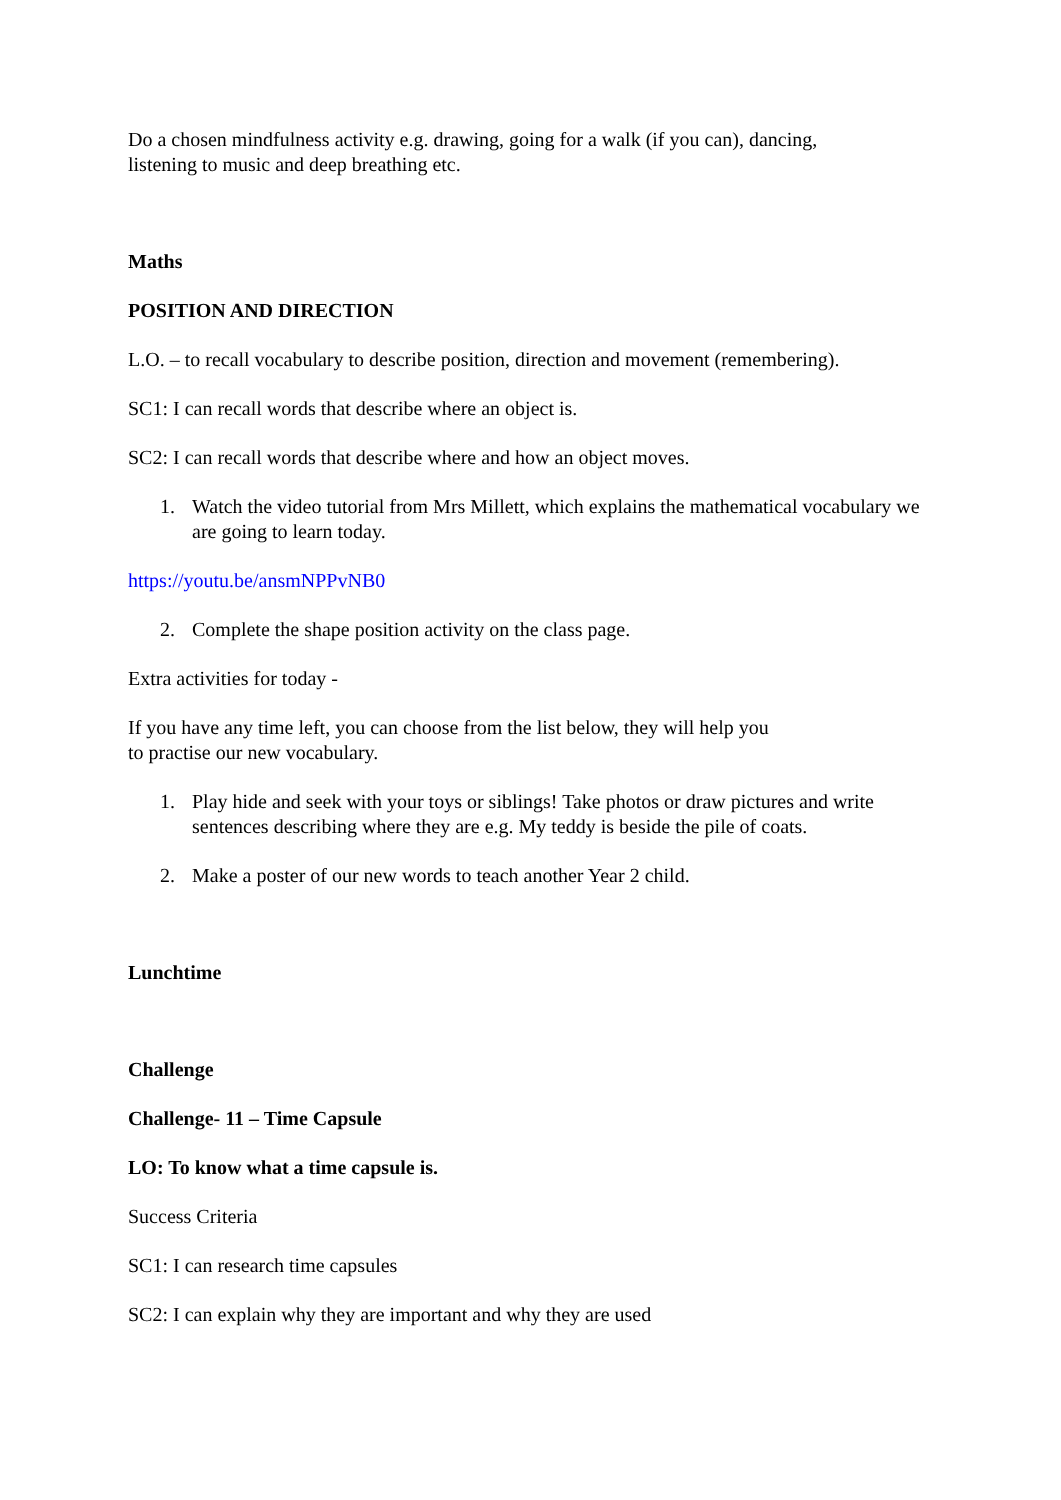Do a chosen mindfulness activity e.g. drawing, going for a walk (if you can), dancing,
listening to music and deep breathing etc.
Maths
POSITION AND DIRECTION
L.O. – to recall vocabulary to describe position, direction and movement (remembering).
SC1: I can recall words that describe where an object is.
SC2: I can recall words that describe where and how an object moves.
1. Watch the video tutorial from Mrs Millett, which explains the mathematical vocabulary we are going to learn today.
https://youtu.be/ansmNPPvNB0
2. Complete the shape position activity on the class page.
Extra activities for today -
If you have any time left, you can choose from the list below, they will help you
to practise our new vocabulary.
1. Play hide and seek with your toys or siblings! Take photos or draw pictures and write sentences describing where they are e.g. My teddy is beside the pile of coats.
2. Make a poster of our new words to teach another Year 2 child.
Lunchtime
Challenge
Challenge- 11 – Time Capsule
LO: To know what a time capsule is.
Success Criteria
SC1: I can research time capsules
SC2: I can explain why they are important and why they are used